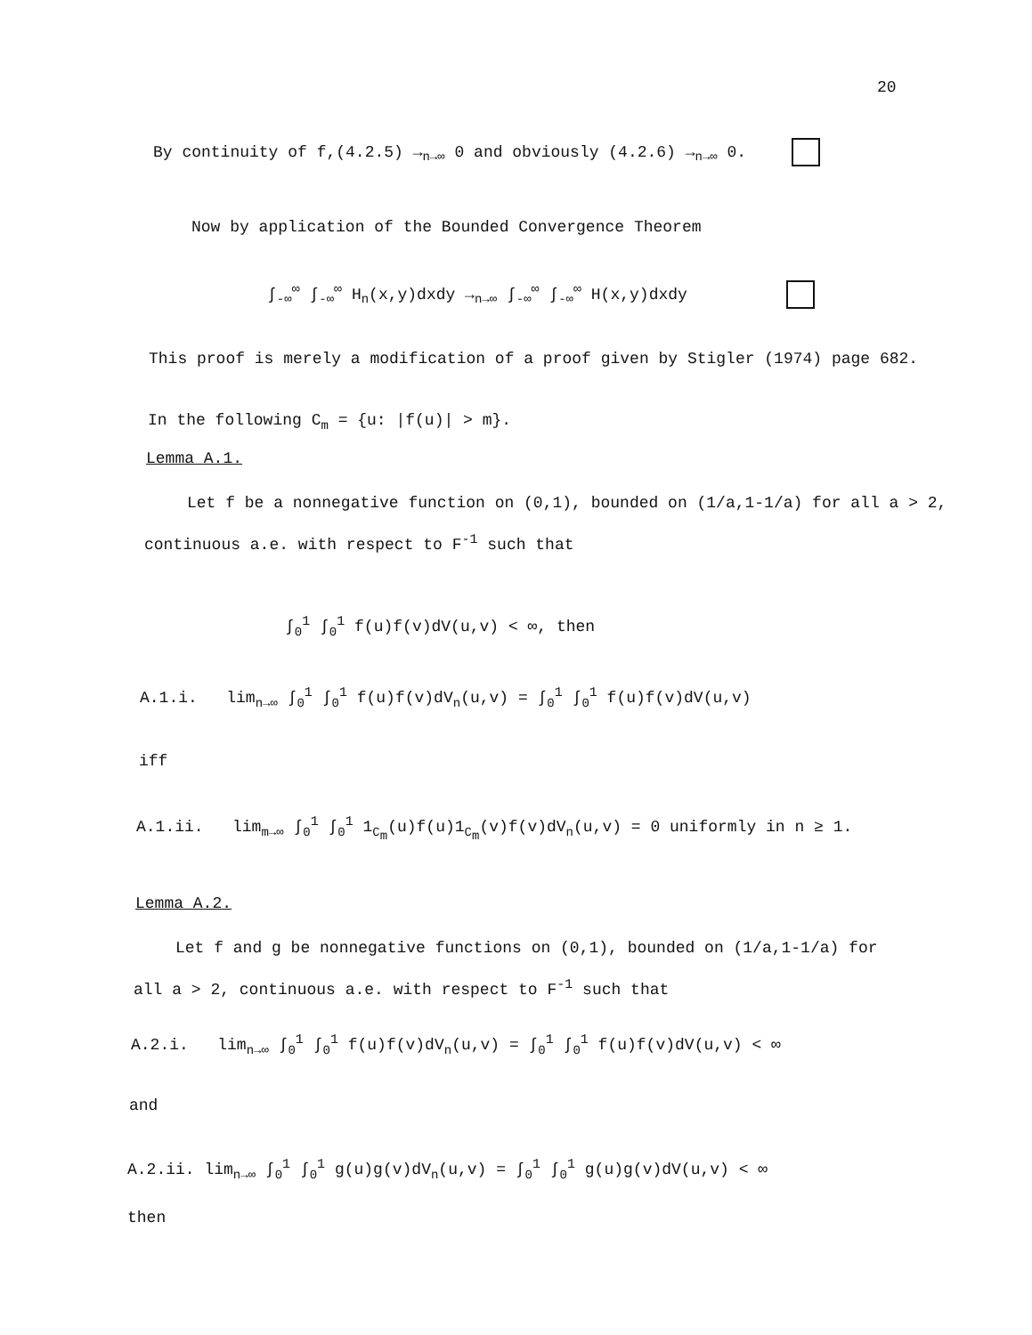20
By continuity of f,(4.2.5) →<sub>n→∞</sub> 0 and obviously (4.2.6) →<sub>n→∞</sub> 0.
Now by application of the Bounded Convergence Theorem
∫<sub>-∞</sub><sup>∞</sup> ∫<sub>-∞</sub><sup>∞</sup> H<sub>n</sub>(x,y)dxdy →<sub>n→∞</sub> ∫<sub>-∞</sub><sup>∞</sup> ∫<sub>-∞</sub><sup>∞</sup> H(x,y)dxdy
This proof is merely a modification of a proof given by Stigler (1974) page 682.
In the following C<sub>m</sub> = {u: |f(u)| > m}.
Lemma A.1.
Let f be a nonnegative function on (0,1), bounded on (1/a,1-1/a) for all a > 2,
continuous a.e. with respect to F<sup>-1</sup> such that
∫<sub>0</sub><sup>1</sup> ∫<sub>0</sub><sup>1</sup> f(u)f(v)dV(u,v) < ∞, then
A.1.i. lim<sub>n→∞</sub> ∫<sub>0</sub><sup>1</sup> ∫<sub>0</sub><sup>1</sup> f(u)f(v)dV<sub>n</sub>(u,v) = ∫<sub>0</sub><sup>1</sup> ∫<sub>0</sub><sup>1</sup> f(u)f(v)dV(u,v)
iff
A.1.ii. lim<sub>m→∞</sub> ∫<sub>0</sub><sup>1</sup> ∫<sub>0</sub><sup>1</sup> 1<sub>C<sub>m</sub></sub>(u)f(u)1<sub>C<sub>m</sub></sub>(v)f(v)dV<sub>n</sub>(u,v) = 0 uniformly in n ≥ 1.
Lemma A.2.
Let f and g be nonnegative functions on (0,1), bounded on (1/a,1-1/a) for
all a > 2, continuous a.e. with respect to F<sup>-1</sup> such that
A.2.i. lim<sub>n→∞</sub> ∫<sub>0</sub><sup>1</sup> ∫<sub>0</sub><sup>1</sup> f(u)f(v)dV<sub>n</sub>(u,v) = ∫<sub>0</sub><sup>1</sup> ∫<sub>0</sub><sup>1</sup> f(u)f(v)dV(u,v) < ∞
and
A.2.ii. lim<sub>n→∞</sub> ∫<sub>0</sub><sup>1</sup> ∫<sub>0</sub><sup>1</sup> g(u)g(v)dV<sub>n</sub>(u,v) = ∫<sub>0</sub><sup>1</sup> ∫<sub>0</sub><sup>1</sup> g(u)g(v)dV(u,v) < ∞
then